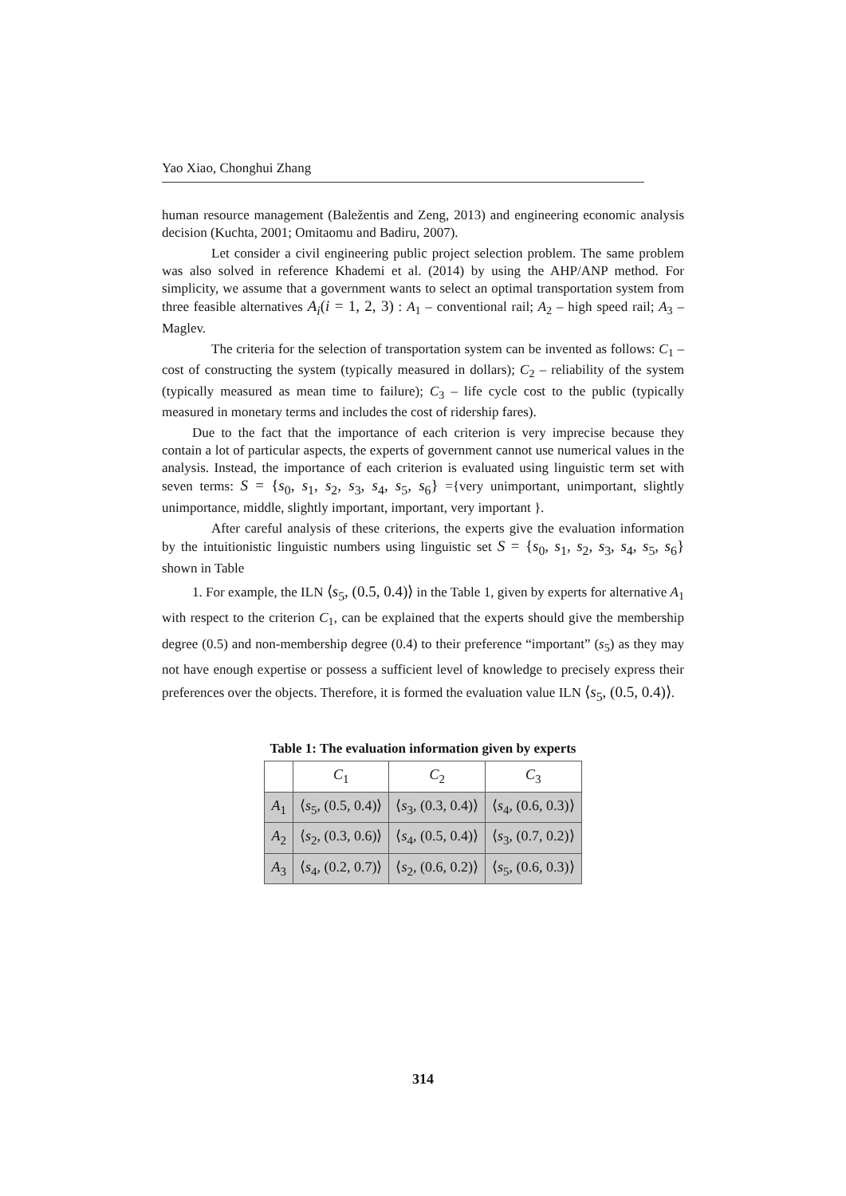Yao Xiao, Chonghui Zhang
human resource management (Baležentis and Zeng, 2013) and engineering economic analysis decision (Kuchta, 2001; Omitaomu and Badiru, 2007).
Let consider a civil engineering public project selection problem. The same problem was also solved in reference Khademi et al. (2014) by using the AHP/ANP method. For simplicity, we assume that a government wants to select an optimal transportation system from three feasible alternatives A<sub>i</sub>(i = 1, 2, 3) : A<sub>1</sub> – conventional rail; A<sub>2</sub> – high speed rail; A<sub>3</sub> – Maglev.
The criteria for the selection of transportation system can be invented as follows: C<sub>1</sub> – cost of constructing the system (typically measured in dollars); C<sub>2</sub> – reliability of the system (typically measured as mean time to failure); C<sub>3</sub> – life cycle cost to the public (typically measured in monetary terms and includes the cost of ridership fares).
Due to the fact that the importance of each criterion is very imprecise because they contain a lot of particular aspects, the experts of government cannot use numerical values in the analysis. Instead, the importance of each criterion is evaluated using linguistic term set with seven terms: S = {s<sub>0</sub>, s<sub>1</sub>, s<sub>2</sub>, s<sub>3</sub>, s<sub>4</sub>, s<sub>5</sub>, s<sub>6</sub>} ={very unimportant, unimportant, slightly unimportance, middle, slightly important, important, very important }.
After careful analysis of these criterions, the experts give the evaluation information by the intuitionistic linguistic numbers using linguistic set S = {s<sub>0</sub>, s<sub>1</sub>, s<sub>2</sub>, s<sub>3</sub>, s<sub>4</sub>, s<sub>5</sub>, s<sub>6</sub>} shown in Table
1. For example, the ILN ⟨s<sub>5</sub>, (0.5, 0.4)⟩ in the Table 1, given by experts for alternative A<sub>1</sub> with respect to the criterion C<sub>1</sub>, can be explained that the experts should give the membership degree (0.5) and non-membership degree (0.4) to their preference “important” (s<sub>5</sub>) as they may not have enough expertise or possess a sufficient level of knowledge to precisely express their preferences over the objects. Therefore, it is formed the evaluation value ILN ⟨s<sub>5</sub>, (0.5, 0.4)⟩.
Table 1: The evaluation information given by experts
| | C<sub>1</sub> | C<sub>2</sub> | C<sub>3</sub> |
| --- | --- | --- | --- |
| A<sub>1</sub> | ⟨ s<sub>5</sub>, (0.5, 0.4)⟩ | ⟨ s<sub>3</sub>, (0.3, 0.4)⟩ | ⟨ s<sub>4</sub>, (0.6, 0.3)⟩ |
| A<sub>2</sub> | ⟨ s<sub>2</sub>, (0.3, 0.6)⟩ | ⟨ s<sub>4</sub>, (0.5, 0.4)⟩ | ⟨ s<sub>3</sub>, (0.7, 0.2)⟩ |
| A<sub>3</sub> | ⟨ s<sub>4</sub>, (0.2, 0.7)⟩ | ⟨ s<sub>2</sub>, (0.6, 0.2)⟩ | ⟨ s<sub>5</sub>, (0.6, 0.3)⟩ |
314